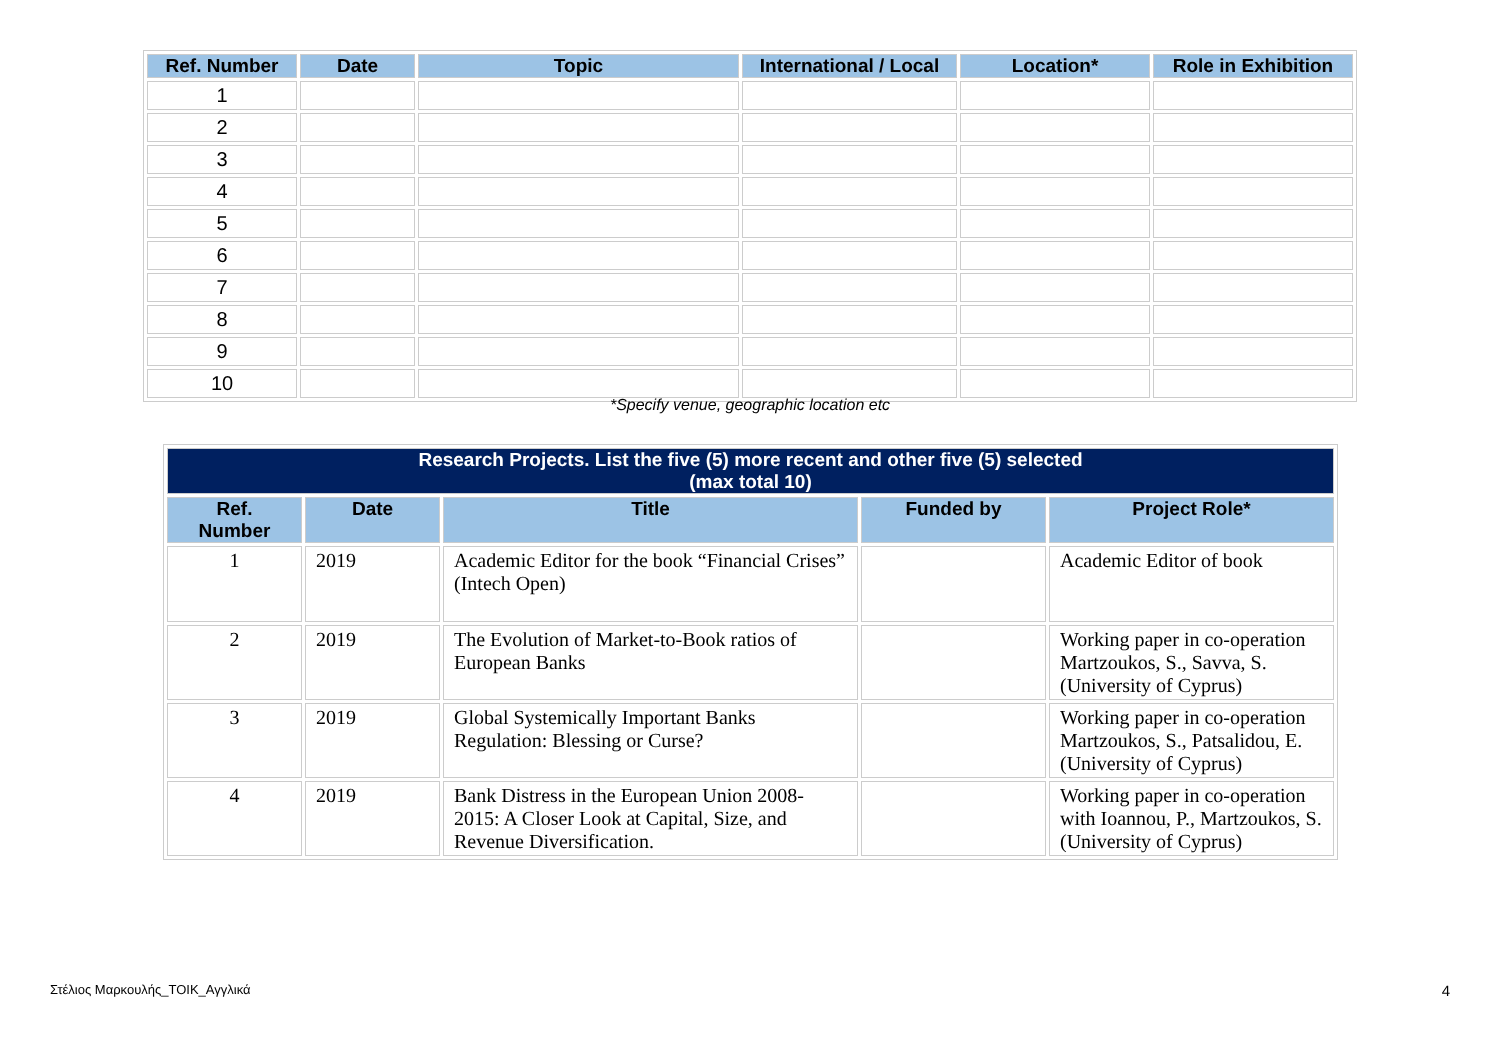| Ref. Number | Date | Topic | International / Local | Location* | Role in Exhibition |
| --- | --- | --- | --- | --- | --- |
| 1 | | | | | |
| 2 | | | | | |
| 3 | | | | | |
| 4 | | | | | |
| 5 | | | | | |
| 6 | | | | | |
| 7 | | | | | |
| 8 | | | | | |
| 9 | | | | | |
| 10 | | | | | |
*Specify venue, geographic location etc
| Research Projects. List the five (5) more recent and other five (5) selected (max total 10) | | | | |
| --- | --- | --- | --- | --- |
| Ref. Number | Date | Title | Funded by | Project Role* |
| 1 | 2019 | Academic Editor for the book “Financial Crises” (Intech Open) | | Academic Editor of book |
| 2 | 2019 | The Evolution of Market-to-Book ratios of European Banks | | Working paper in co-operation Martzoukos, S., Savva, S. (University of Cyprus) |
| 3 | 2019 | Global Systemically Important Banks Regulation: Blessing or Curse? | | Working paper in co-operation Martzoukos, S., Patsalidou, E. (University of Cyprus) |
| 4 | 2019 | Bank Distress in the European Union 2008-2015: A Closer Look at Capital, Size, and Revenue Diversification. | | Working paper in co-operation with Ioannou, P., Martzoukos, S. (University of Cyprus) |
Στέλιος Μαρκουλής_ΤΟΙΚ_Αγγλικά 4